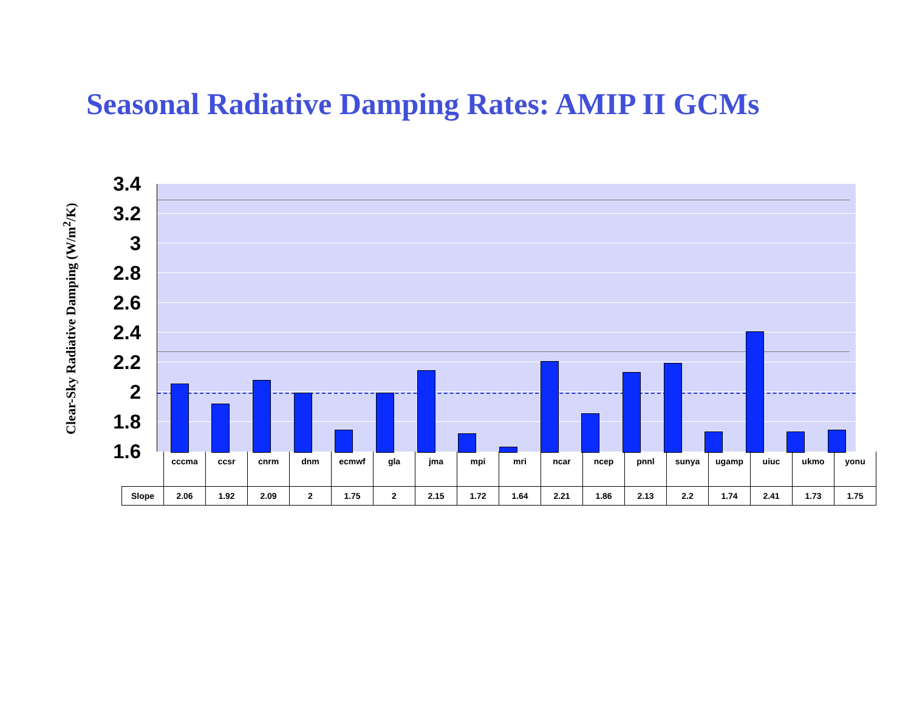Seasonal Radiative Damping Rates: AMIP II GCMs
Clear-Sky Radiative Damping (W/m<sup>2</sup>/K)
3.4
3.2
3
2.8
2.6
2.4
2.2
2
1.8
1.6
| | cccma | ccsr | cnrm | dnm | ecmwf | gla | jma | mpi | mri | ncar | ncep | pnnl | sunya | ugamp | uiuc | ukmo | yonu |
| Slope | 2.06 | 1.92 | 2.09 | 2 | 1.75 | 2 | 2.15 | 1.72 | 1.64 | 2.21 | 1.86 | 2.13 | 2.2 | 1.74 | 2.41 | 1.73 | 1.75 |